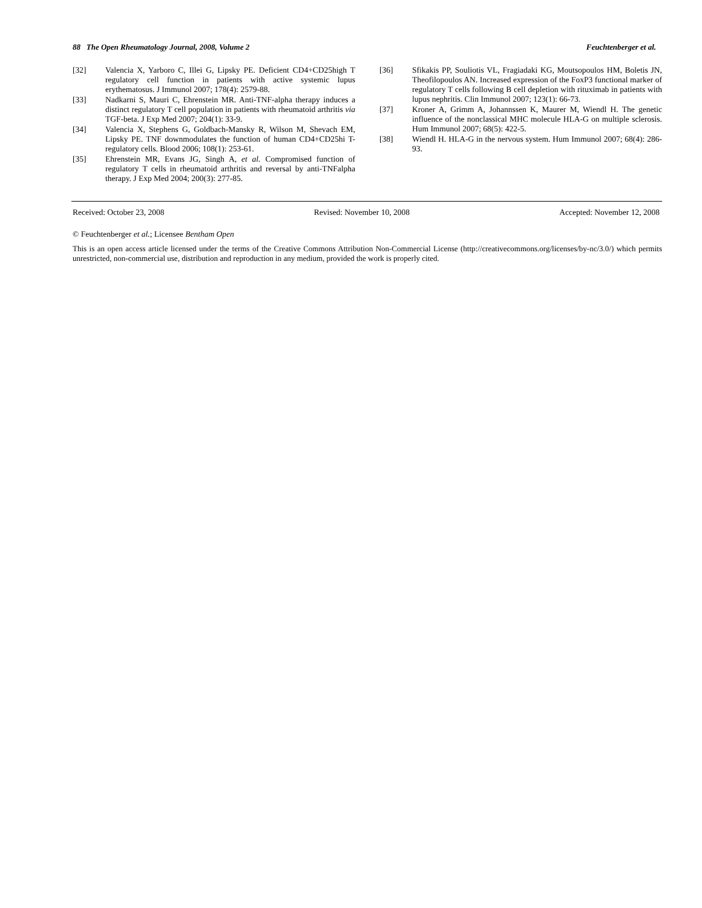88 The Open Rheumatology Journal, 2008, Volume 2 Feuchtenberger et al.
[32] Valencia X, Yarboro C, Illei G, Lipsky PE. Deficient CD4+CD25high T regulatory cell function in patients with active systemic lupus erythematosus. J Immunol 2007; 178(4): 2579-88.
[33] Nadkarni S, Mauri C, Ehrenstein MR. Anti-TNF-alpha therapy induces a distinct regulatory T cell population in patients with rheumatoid arthritis via TGF-beta. J Exp Med 2007; 204(1): 33-9.
[34] Valencia X, Stephens G, Goldbach-Mansky R, Wilson M, Shevach EM, Lipsky PE. TNF downmodulates the function of human CD4+CD25hi T-regulatory cells. Blood 2006; 108(1): 253-61.
[35] Ehrenstein MR, Evans JG, Singh A, et al. Compromised function of regulatory T cells in rheumatoid arthritis and reversal by anti-TNFalpha therapy. J Exp Med 2004; 200(3): 277-85.
[36] Sfikakis PP, Souliotis VL, Fragiadaki KG, Moutsopoulos HM, Boletis JN, Theofilopoulos AN. Increased expression of the FoxP3 functional marker of regulatory T cells following B cell depletion with rituximab in patients with lupus nephritis. Clin Immunol 2007; 123(1): 66-73.
[37] Kroner A, Grimm A, Johannssen K, Maurer M, Wiendl H. The genetic influence of the nonclassical MHC molecule HLA-G on multiple sclerosis. Hum Immunol 2007; 68(5): 422-5.
[38] Wiendl H. HLA-G in the nervous system. Hum Immunol 2007; 68(4): 286-93.
Received: October 23, 2008 Revised: November 10, 2008 Accepted: November 12, 2008
© Feuchtenberger et al.; Licensee Bentham Open
This is an open access article licensed under the terms of the Creative Commons Attribution Non-Commercial License (http://creativecommons.org/licenses/by-nc/3.0/) which permits unrestricted, non-commercial use, distribution and reproduction in any medium, provided the work is properly cited.